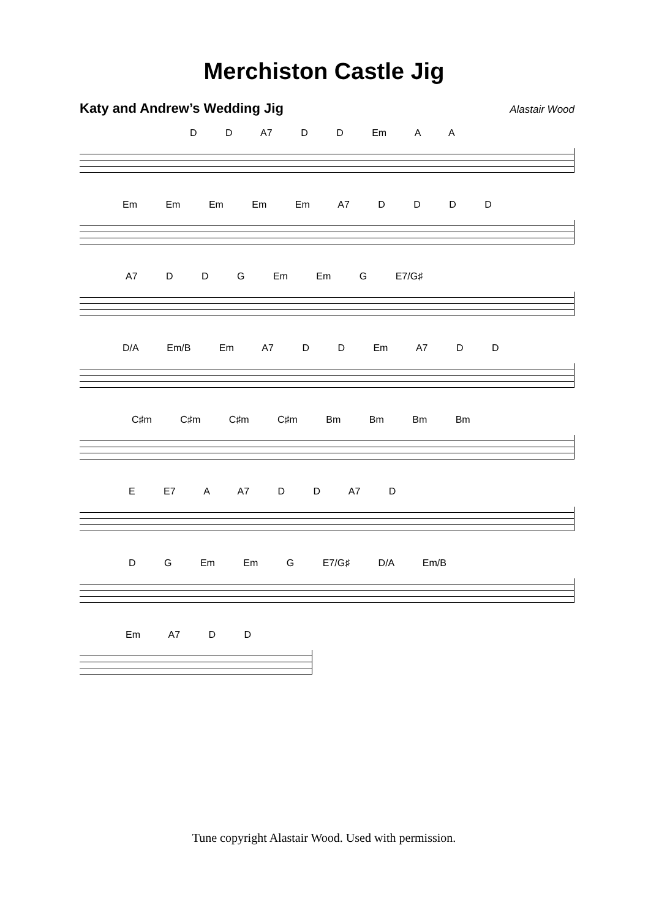Merchiston Castle Jig
Katy and Andrew’s Wedding Jig
Alastair Wood
D D A7 D D Em A A
Em Em Em Em Em A7 D D D D
A7 D D G Em Em G E7/G♯
D/A Em/B Em A7 D D Em A7 D D
C♯m C♯m C♯m C♯m Bm Bm Bm Bm
E E7 A A7 D D A7 D
D G Em Em G E7/G♯ D/A Em/B
Em A7 D D
Tune copyright Alastair Wood. Used with permission.